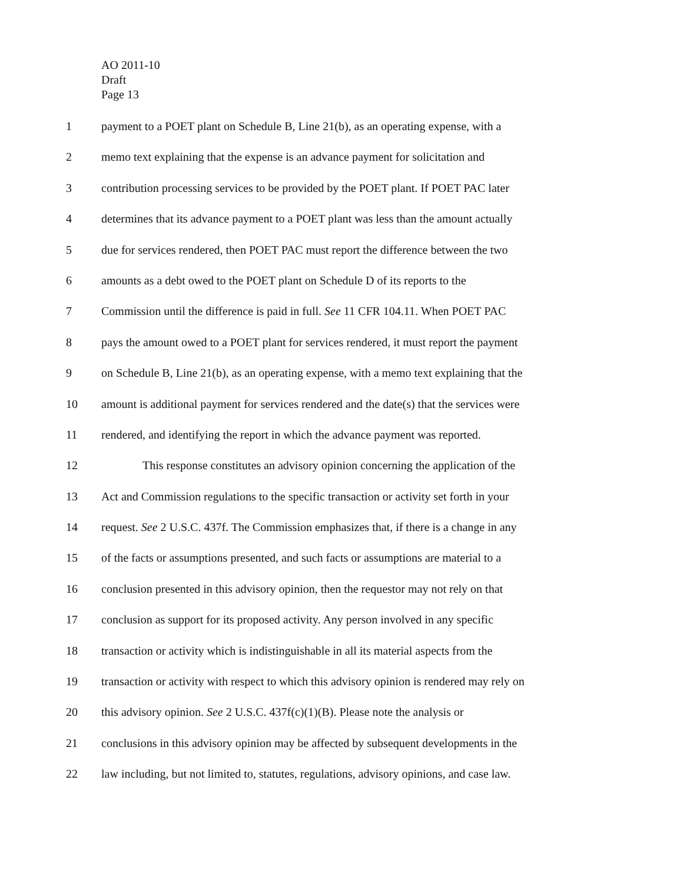AO 2011-10
Draft
Page 13
1 payment to a POET plant on Schedule B, Line 21(b), as an operating expense, with a
2 memo text explaining that the expense is an advance payment for solicitation and
3 contribution processing services to be provided by the POET plant. If POET PAC later
4 determines that its advance payment to a POET plant was less than the amount actually
5 due for services rendered, then POET PAC must report the difference between the two
6 amounts as a debt owed to the POET plant on Schedule D of its reports to the
7 Commission until the difference is paid in full. See 11 CFR 104.11. When POET PAC
8 pays the amount owed to a POET plant for services rendered, it must report the payment
9 on Schedule B, Line 21(b), as an operating expense, with a memo text explaining that the
10 amount is additional payment for services rendered and the date(s) that the services were
11 rendered, and identifying the report in which the advance payment was reported.
12 This response constitutes an advisory opinion concerning the application of the
13 Act and Commission regulations to the specific transaction or activity set forth in your
14 request. See 2 U.S.C. 437f. The Commission emphasizes that, if there is a change in any
15 of the facts or assumptions presented, and such facts or assumptions are material to a
16 conclusion presented in this advisory opinion, then the requestor may not rely on that
17 conclusion as support for its proposed activity. Any person involved in any specific
18 transaction or activity which is indistinguishable in all its material aspects from the
19 transaction or activity with respect to which this advisory opinion is rendered may rely on
20 this advisory opinion. See 2 U.S.C. 437f(c)(1)(B). Please note the analysis or
21 conclusions in this advisory opinion may be affected by subsequent developments in the
22 law including, but not limited to, statutes, regulations, advisory opinions, and case law.